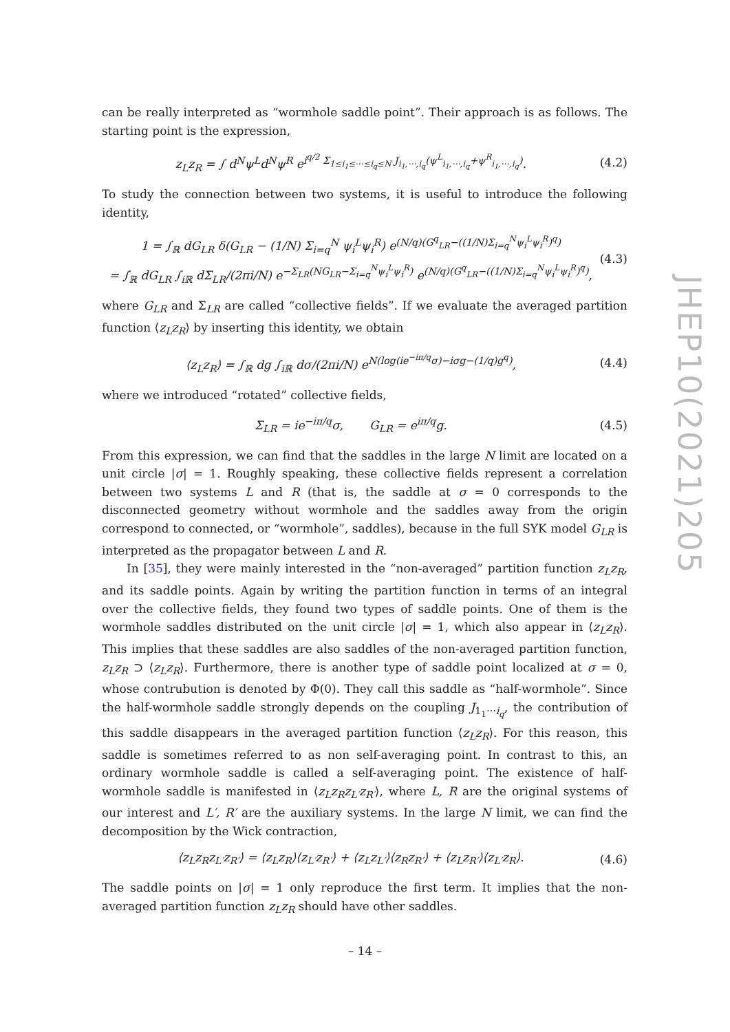can be really interpreted as “wormhole saddle point”. Their approach is as follows. The starting point is the expression,
z<sub>L</sub>z<sub>R</sub> = ∫ d<sup>N</sup>ψ<sup>L</sup>d<sup>N</sup>ψ<sup>R</sup> e<sup>i<sup>q/2</sup> Σ<sub>1≤i<sub>1</sub>≤⋯≤i<sub>q</sub>≤N</sub> J<sub>i<sub>1</sub>,⋯,i<sub>q</sub></sub>(ψ<sup>L</sup><sub>i<sub>1</sub>,⋯,i<sub>q</sub></sub>+ψ<sup>R</sup><sub>i<sub>1</sub>,⋯,i<sub>q</sub></sub>)</sup>. (4.2)
To study the connection between two systems, it is useful to introduce the following identity,
1 = ∫<sub>ℝ</sub> dG<sub>LR</sub> δ(G<sub>LR</sub> − (1/N) Σ<sub>i=q</sub><sup>N</sup> ψ<sub>i</sub><sup>L</sup>ψ<sub>i</sub><sup>R</sup>) e<sup>(N/q)(G<sup>q</sup><sub>LR</sub>−((1/N)Σ<sub>i=q</sub><sup>N</sup>ψ<sub>i</sub><sup>L</sup>ψ<sub>i</sub><sup>R</sup>)<sup>q</sup>)</sup>
= ∫<sub>ℝ</sub> dG<sub>LR</sub> ∫<sub>iℝ</sub> dΣ<sub>LR</sub>/(2πi/N) e<sup>−Σ<sub>LR</sub>(NG<sub>LR</sub>−Σ<sub>i=q</sub><sup>N</sup>ψ<sub>i</sub><sup>L</sup>ψ<sub>i</sub><sup>R</sup>)</sup> e<sup>(N/q)(G<sup>q</sup><sub>LR</sub>−((1/N)Σ<sub>i=q</sub><sup>N</sup>ψ<sub>i</sub><sup>L</sup>ψ<sub>i</sub><sup>R</sup>)<sup>q</sup>)</sup>, (4.3)
where G<sub>LR</sub> and Σ<sub>LR</sub> are called “collective fields”. If we evaluate the averaged partition function ⟨z<sub>L</sub>z<sub>R</sub>⟩ by inserting this identity, we obtain
⟨z<sub>L</sub>z<sub>R</sub>⟩ = ∫<sub>ℝ</sub> dg ∫<sub>iℝ</sub> dσ/(2πi/N) e<sup>N(log(ie<sup>−iπ/q</sup>σ)−iσg−(1/q)g<sup>q</sup>)</sup>, (4.4)
where we introduced “rotated” collective fields,
Σ<sub>LR</sub> = ie<sup>−iπ/q</sup>σ, G<sub>LR</sub> = e<sup>iπ/q</sup>g. (4.5)
From this expression, we can find that the saddles in the large N limit are located on a unit circle |σ| = 1. Roughly speaking, these collective fields represent a correlation between two systems L and R (that is, the saddle at σ = 0 corresponds to the disconnected geometry without wormhole and the saddles away from the origin correspond to connected, or “wormhole”, saddles), because in the full SYK model G<sub>LR</sub> is interpreted as the propagator between L and R.
In [35], they were mainly interested in the “non-averaged” partition function z<sub>L</sub>z<sub>R</sub>, and its saddle points. Again by writing the partition function in terms of an integral over the collective fields, they found two types of saddle points. One of them is the wormhole saddles distributed on the unit circle |σ| = 1, which also appear in ⟨z<sub>L</sub>z<sub>R</sub>⟩. This implies that these saddles are also saddles of the non-averaged partition function, z<sub>L</sub>z<sub>R</sub> ⊃ ⟨z<sub>L</sub>z<sub>R</sub>⟩. Furthermore, there is another type of saddle point localized at σ = 0, whose contrubution is denoted by Φ(0). They call this saddle as “half-wormhole”. Since the half-wormhole saddle strongly depends on the coupling J<sub>1<sub>1</sub>⋯i<sub>q</sub></sub>, the contribution of this saddle disappears in the averaged partition function ⟨z<sub>L</sub>z<sub>R</sub>⟩. For this reason, this saddle is sometimes referred to as non self-averaging point. In contrast to this, an ordinary wormhole saddle is called a self-averaging point. The existence of half-wormhole saddle is manifested in ⟨z<sub>L</sub>z<sub>R</sub>z<sub>L′</sub>z<sub>R′</sub>⟩, where L, R are the original systems of our interest and L′, R′ are the auxiliary systems. In the large N limit, we can find the decomposition by the Wick contraction,
⟨z<sub>L</sub>z<sub>R</sub>z<sub>L′</sub>z<sub>R′</sub>⟩ = ⟨z<sub>L</sub>z<sub>R</sub>⟩⟨z<sub>L′</sub>z<sub>R′</sub>⟩ + ⟨z<sub>L</sub>z<sub>L′</sub>⟩⟨z<sub>R</sub>z<sub>R′</sub>⟩ + ⟨z<sub>L</sub>z<sub>R′</sub>⟩⟨z<sub>L′</sub>z<sub>R</sub>⟩. (4.6)
The saddle points on |σ| = 1 only reproduce the first term. It implies that the non-averaged partition function z<sub>L</sub>z<sub>R</sub> should have other saddles.
JHEP10(2021)205
– 14 –